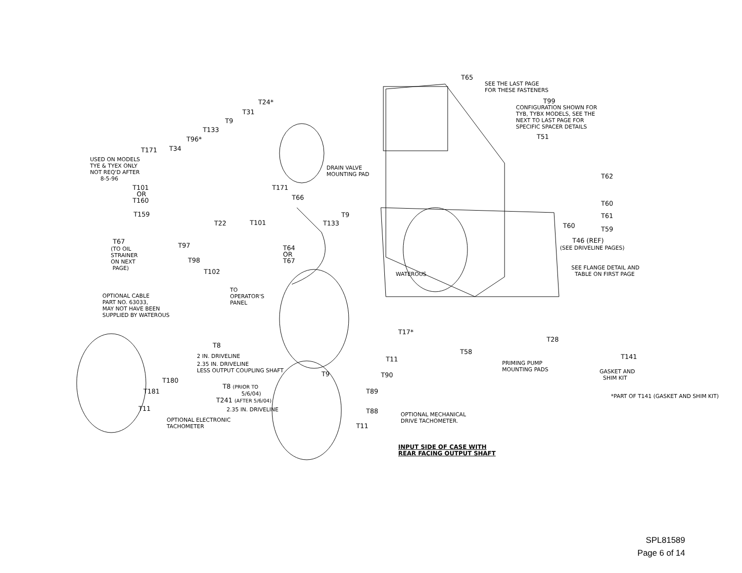T65
SEE THE LAST PAGE FOR THESE FASTENERS
T99
CONFIGURATION SHOWN FOR TYB, TYBX MODELS, SEE THE NEXT TO LAST PAGE FOR SPECIFIC SPACER DETAILS
T51
T24*
T31
T9
T133
T96*
T171
T34
USED ON MODELS TYE & TYEX ONLY NOT REQ'D AFTER 8-5-96
DRAIN VALVE MOUNTING PAD
T62
T101 OR T160
T171
T66
T60
T159
T9
T61
T22
T101
T133
T60
T59
T46 (REF)
(SEE DRIVELINE PAGES)
T67
(TO OIL STRAINER ON NEXT PAGE)
T97
T64 OR T67
T98
T102
SEE FLANGE DETAIL AND TABLE ON FIRST PAGE
WATEROUS
TO OPERATOR'S PANEL
OPTIONAL CABLE PART NO. 63033, MAY NOT HAVE BEEN SUPPLIED BY WATEROUS
T17*
T28
T8
T58
2 IN. DRIVELINE
T11
T141
2.35 IN. DRIVELINE LESS OUTPUT COUPLING SHAFT
PRIMING PUMP MOUNTING PADS
GASKET AND SHIM KIT
T9
T90
T180
T8 (PRIOR TO
T181
T89
5/6/04)
*PART OF T141 (GASKET AND SHIM KIT)
T241 (AFTER 5/6/04)
T11
2.35 IN. DRIVELINE
T88
OPTIONAL MECHANICAL DRIVE TACHOMETER.
OPTIONAL ELECTRONIC TACHOMETER
T11
INPUT SIDE OF CASE WITH REAR FACING OUTPUT SHAFT
SPL81589
Page 6 of 14